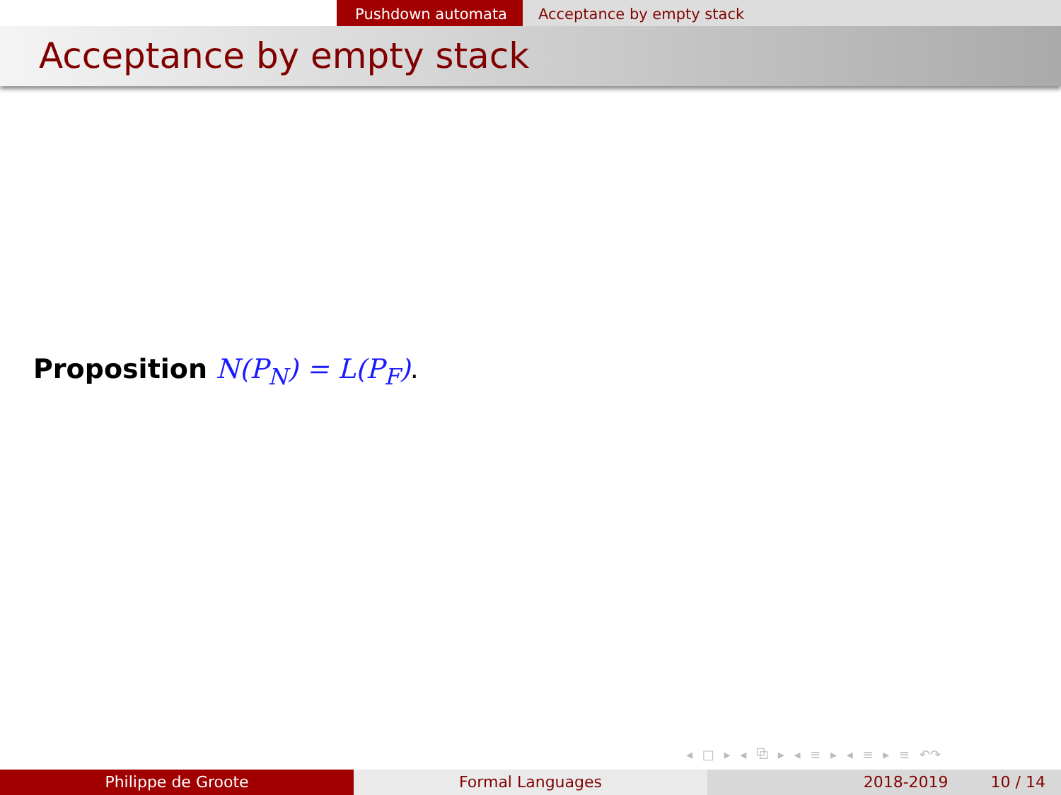Pushdown automata Acceptance by empty stack
Acceptance by empty stack
Proposition N(P<sub>N</sub>) = L(P<sub>F</sub>).
◂ □ ▸ ◂ ⧉ ▸ ◂ ≡ ▸ ◂ ≡ ▸ ≡ ↶↷
Philippe de Groote Formal Languages 2018-2019 10 / 14